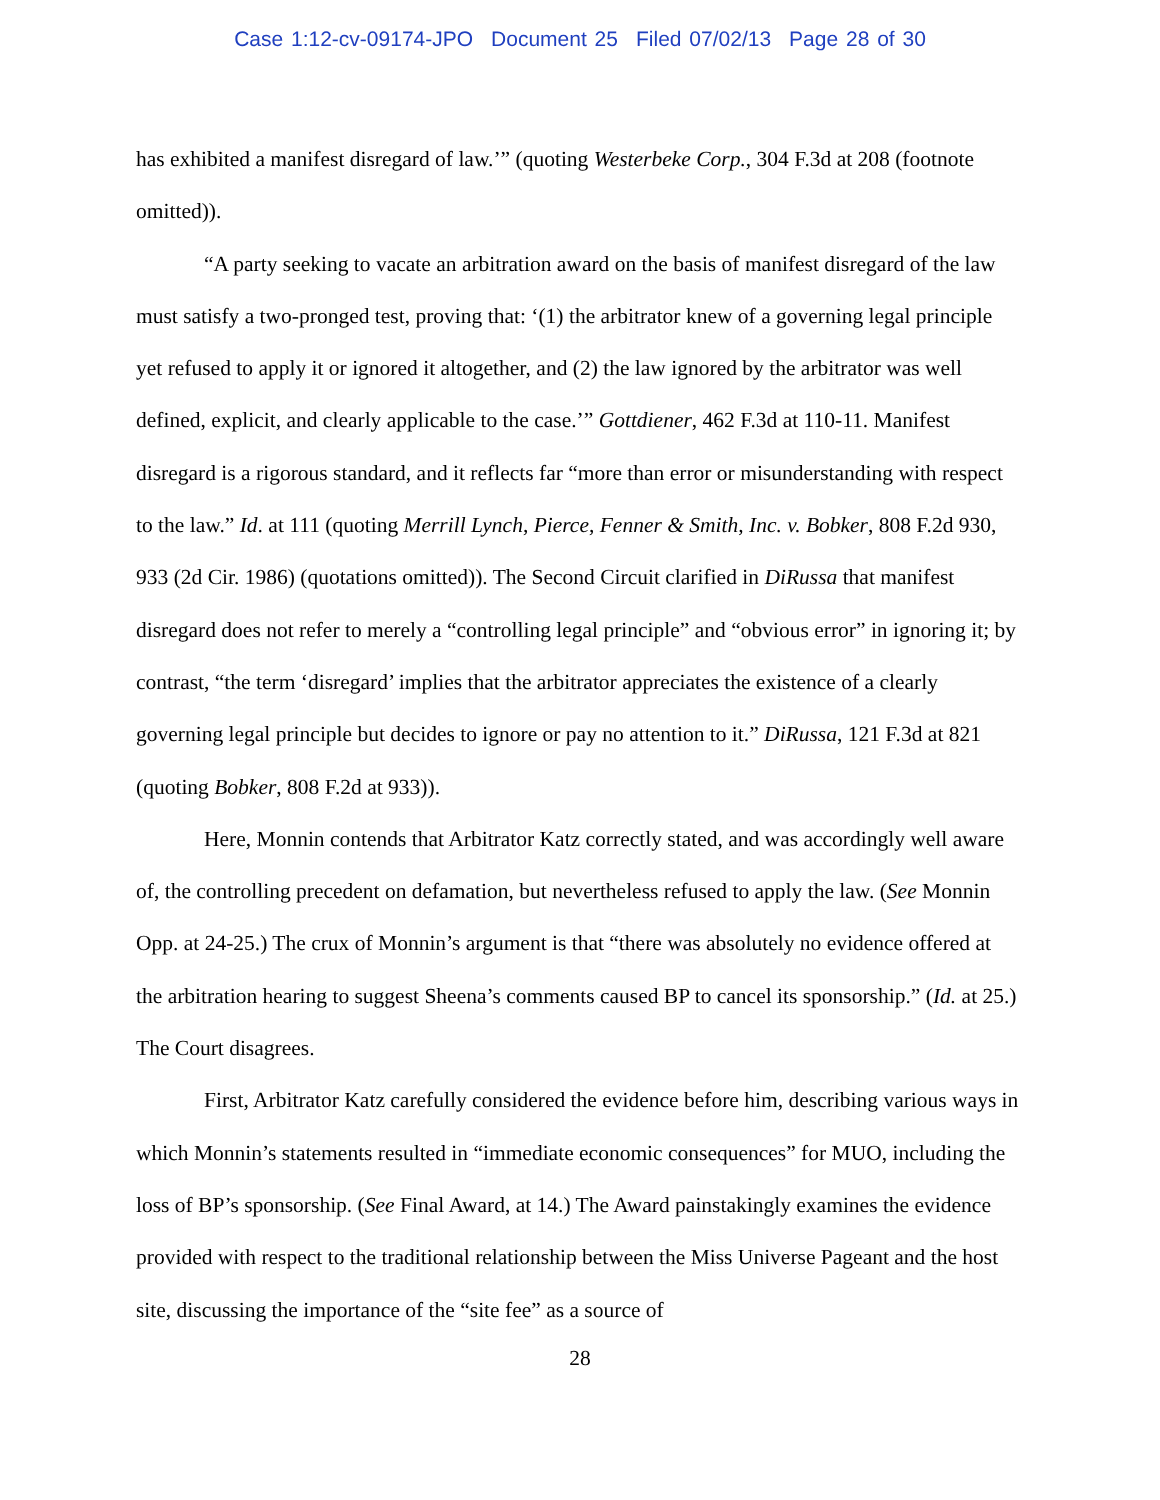Case 1:12-cv-09174-JPO Document 25 Filed 07/02/13 Page 28 of 30
has exhibited a manifest disregard of law.’” (quoting Westerbeke Corp., 304 F.3d at 208 (footnote omitted)).
“A party seeking to vacate an arbitration award on the basis of manifest disregard of the law must satisfy a two-pronged test, proving that: ‘(1) the arbitrator knew of a governing legal principle yet refused to apply it or ignored it altogether, and (2) the law ignored by the arbitrator was well defined, explicit, and clearly applicable to the case.’” Gottdiener, 462 F.3d at 110-11. Manifest disregard is a rigorous standard, and it reflects far “more than error or misunderstanding with respect to the law.” Id. at 111 (quoting Merrill Lynch, Pierce, Fenner & Smith, Inc. v. Bobker, 808 F.2d 930, 933 (2d Cir. 1986) (quotations omitted)). The Second Circuit clarified in DiRussa that manifest disregard does not refer to merely a “controlling legal principle” and “obvious error” in ignoring it; by contrast, “the term ‘disregard’ implies that the arbitrator appreciates the existence of a clearly governing legal principle but decides to ignore or pay no attention to it.” DiRussa, 121 F.3d at 821 (quoting Bobker, 808 F.2d at 933)).
Here, Monnin contends that Arbitrator Katz correctly stated, and was accordingly well aware of, the controlling precedent on defamation, but nevertheless refused to apply the law. (See Monnin Opp. at 24-25.) The crux of Monnin’s argument is that “there was absolutely no evidence offered at the arbitration hearing to suggest Sheena’s comments caused BP to cancel its sponsorship.” (Id. at 25.) The Court disagrees.
First, Arbitrator Katz carefully considered the evidence before him, describing various ways in which Monnin’s statements resulted in “immediate economic consequences” for MUO, including the loss of BP’s sponsorship. (See Final Award, at 14.) The Award painstakingly examines the evidence provided with respect to the traditional relationship between the Miss Universe Pageant and the host site, discussing the importance of the “site fee” as a source of
28